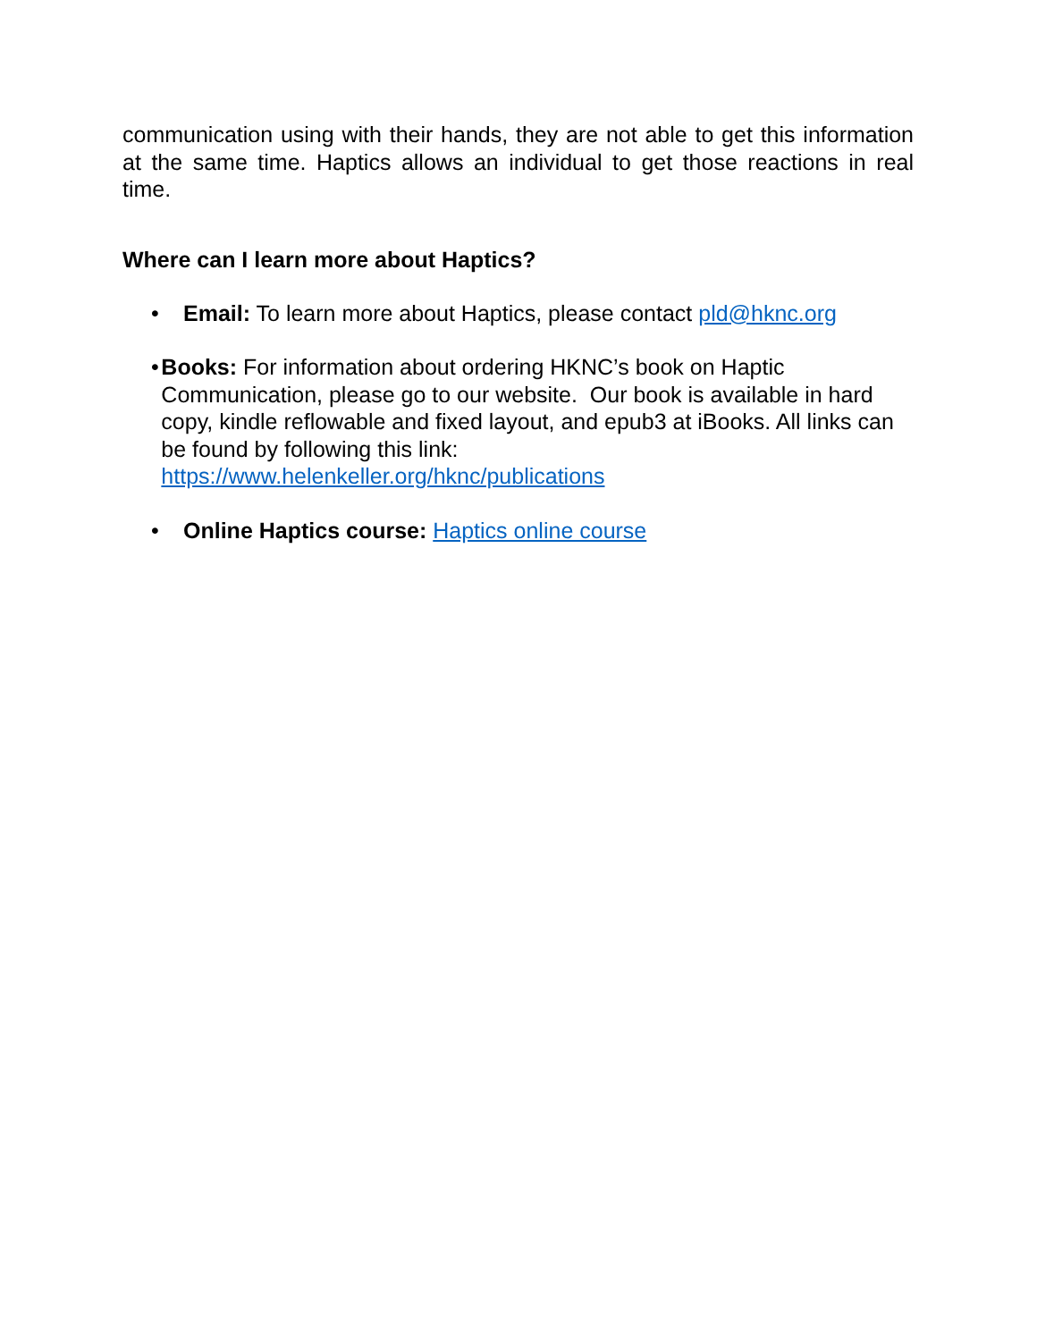communication using with their hands, they are not able to get this information at the same time. Haptics allows an individual to get those reactions in real time.
Where can I learn more about Haptics?
• Email: To learn more about Haptics, please contact pld@hknc.org
• Books: For information about ordering HKNC’s book on Haptic Communication, please go to our website. Our book is available in hard copy, kindle reflowable and fixed layout, and epub3 at iBooks. All links can be found by following this link:
https://www.helenkeller.org/hknc/publications
• Online Haptics course: Haptics online course